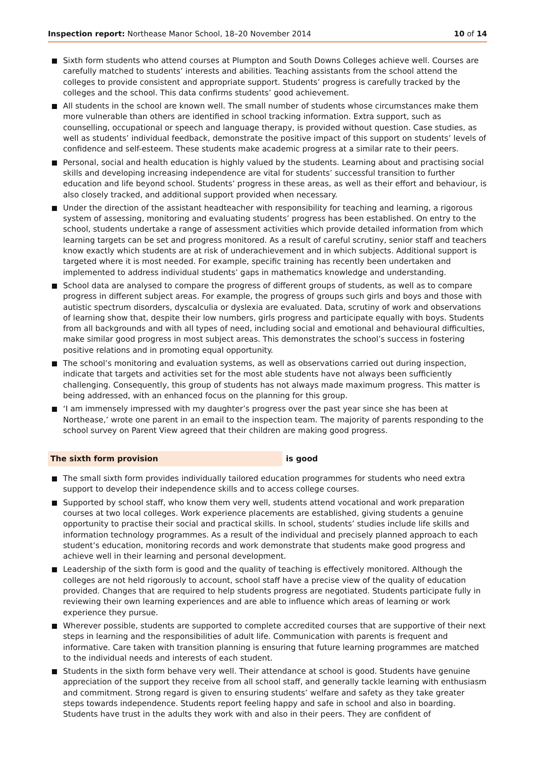Inspection report: Northease Manor School, 18–20 November 2014
10 of 14
Sixth form students who attend courses at Plumpton and South Downs Colleges achieve well. Courses are carefully matched to students’ interests and abilities. Teaching assistants from the school attend the colleges to provide consistent and appropriate support. Students’ progress is carefully tracked by the colleges and the school. This data confirms students’ good achievement.
All students in the school are known well. The small number of students whose circumstances make them more vulnerable than others are identified in school tracking information. Extra support, such as counselling, occupational or speech and language therapy, is provided without question. Case studies, as well as students’ individual feedback, demonstrate the positive impact of this support on students’ levels of confidence and self-esteem. These students make academic progress at a similar rate to their peers.
Personal, social and health education is highly valued by the students. Learning about and practising social skills and developing increasing independence are vital for students’ successful transition to further education and life beyond school. Students’ progress in these areas, as well as their effort and behaviour, is also closely tracked, and additional support provided when necessary.
Under the direction of the assistant headteacher with responsibility for teaching and learning, a rigorous system of assessing, monitoring and evaluating students’ progress has been established. On entry to the school, students undertake a range of assessment activities which provide detailed information from which learning targets can be set and progress monitored. As a result of careful scrutiny, senior staff and teachers know exactly which students are at risk of underachievement and in which subjects. Additional support is targeted where it is most needed. For example, specific training has recently been undertaken and implemented to address individual students’ gaps in mathematics knowledge and understanding.
School data are analysed to compare the progress of different groups of students, as well as to compare progress in different subject areas. For example, the progress of groups such girls and boys and those with autistic spectrum disorders, dyscalculia or dyslexia are evaluated. Data, scrutiny of work and observations of learning show that, despite their low numbers, girls progress and participate equally with boys. Students from all backgrounds and with all types of need, including social and emotional and behavioural difficulties, make similar good progress in most subject areas. This demonstrates the school’s success in fostering positive relations and in promoting equal opportunity.
The school’s monitoring and evaluation systems, as well as observations carried out during inspection, indicate that targets and activities set for the most able students have not always been sufficiently challenging. Consequently, this group of students has not always made maximum progress. This matter is being addressed, with an enhanced focus on the planning for this group.
‘I am immensely impressed with my daughter’s progress over the past year since she has been at Northease,’ wrote one parent in an email to the inspection team. The majority of parents responding to the school survey on Parent View agreed that their children are making good progress.
The sixth form provision is good
The small sixth form provides individually tailored education programmes for students who need extra support to develop their independence skills and to access college courses.
Supported by school staff, who know them very well, students attend vocational and work preparation courses at two local colleges. Work experience placements are established, giving students a genuine opportunity to practise their social and practical skills. In school, students’ studies include life skills and information technology programmes. As a result of the individual and precisely planned approach to each student’s education, monitoring records and work demonstrate that students make good progress and achieve well in their learning and personal development.
Leadership of the sixth form is good and the quality of teaching is effectively monitored. Although the colleges are not held rigorously to account, school staff have a precise view of the quality of education provided. Changes that are required to help students progress are negotiated. Students participate fully in reviewing their own learning experiences and are able to influence which areas of learning or work experience they pursue.
Wherever possible, students are supported to complete accredited courses that are supportive of their next steps in learning and the responsibilities of adult life. Communication with parents is frequent and informative. Care taken with transition planning is ensuring that future learning programmes are matched to the individual needs and interests of each student.
Students in the sixth form behave very well. Their attendance at school is good. Students have genuine appreciation of the support they receive from all school staff, and generally tackle learning with enthusiasm and commitment. Strong regard is given to ensuring students’ welfare and safety as they take greater steps towards independence. Students report feeling happy and safe in school and also in boarding. Students have trust in the adults they work with and also in their peers. They are confident of